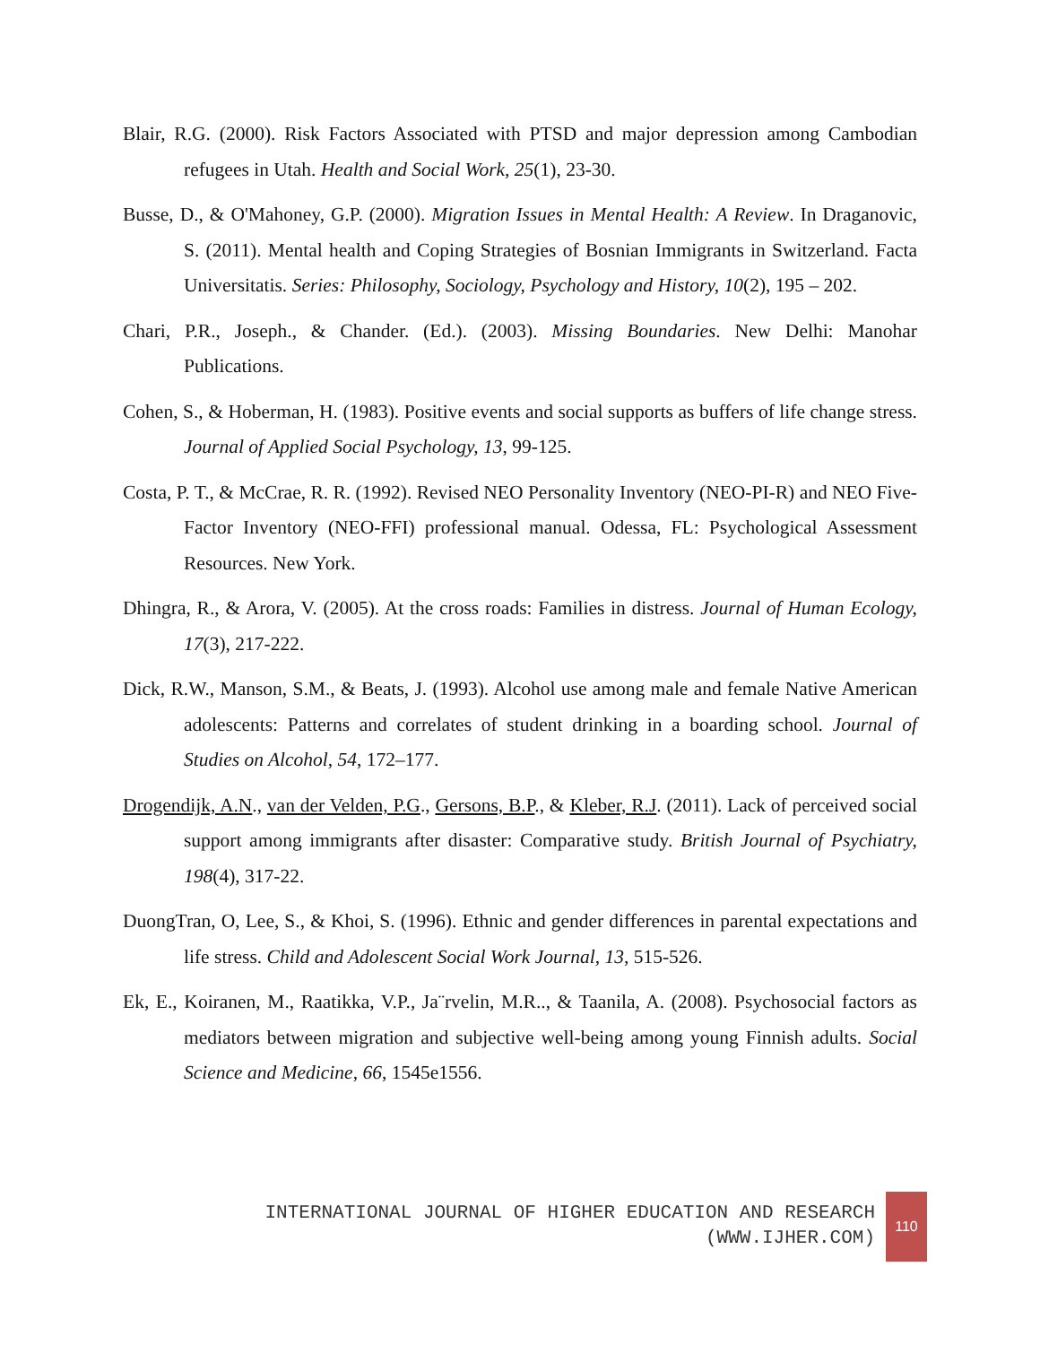Blair, R.G. (2000). Risk Factors Associated with PTSD and major depression among Cambodian refugees in Utah. Health and Social Work, 25(1), 23-30.
Busse, D., & O'Mahoney, G.P. (2000). Migration Issues in Mental Health: A Review. In Draganovic, S. (2011). Mental health and Coping Strategies of Bosnian Immigrants in Switzerland. Facta Universitatis. Series: Philosophy, Sociology, Psychology and History, 10(2), 195 – 202.
Chari, P.R., Joseph., & Chander. (Ed.). (2003). Missing Boundaries. New Delhi: Manohar Publications.
Cohen, S., & Hoberman, H. (1983). Positive events and social supports as buffers of life change stress. Journal of Applied Social Psychology, 13, 99-125.
Costa, P. T., & McCrae, R. R. (1992). Revised NEO Personality Inventory (NEO-PI-R) and NEO Five-Factor Inventory (NEO-FFI) professional manual. Odessa, FL: Psychological Assessment Resources. New York.
Dhingra, R., & Arora, V. (2005). At the cross roads: Families in distress. Journal of Human Ecology, 17(3), 217-222.
Dick, R.W., Manson, S.M., & Beats, J. (1993). Alcohol use among male and female Native American adolescents: Patterns and correlates of student drinking in a boarding school. Journal of Studies on Alcohol, 54, 172–177.
Drogendijk, A.N., van der Velden, P.G., Gersons, B.P., & Kleber, R.J. (2011). Lack of perceived social support among immigrants after disaster: Comparative study. British Journal of Psychiatry, 198(4), 317-22.
DuongTran, O, Lee, S., & Khoi, S. (1996). Ethnic and gender differences in parental expectations and life stress. Child and Adolescent Social Work Journal, 13, 515-526.
Ek, E., Koiranen, M., Raatikka, V.P., Ja¨rvelin, M.R.., & Taanila, A. (2008). Psychosocial factors as mediators between migration and subjective well-being among young Finnish adults. Social Science and Medicine, 66, 1545e1556.
INTERNATIONAL JOURNAL OF HIGHER EDUCATION AND RESEARCH
(WWW.IJHER.COM)
110